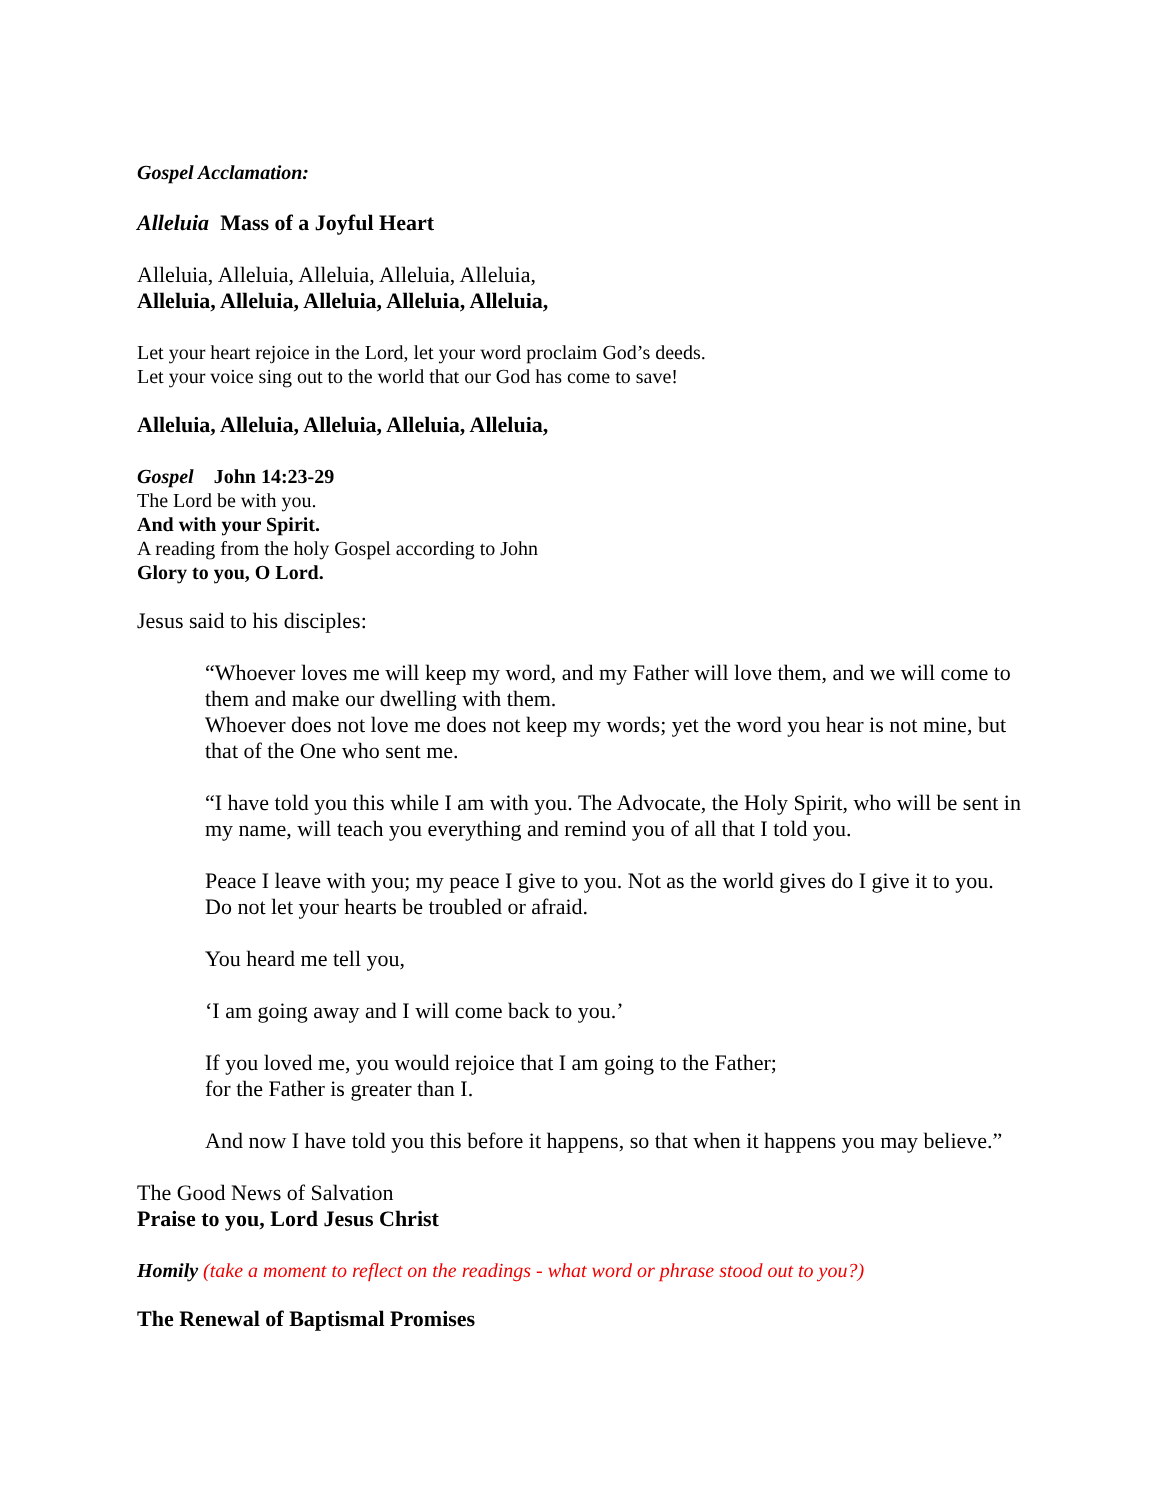Gospel Acclamation:
Alleluia Mass of a Joyful Heart
Alleluia, Alleluia, Alleluia, Alleluia, Alleluia,
Alleluia, Alleluia, Alleluia, Alleluia, Alleluia,
Let your heart rejoice in the Lord, let your word proclaim God’s deeds.
Let your voice sing out to the world that our God has come to save!
Alleluia, Alleluia, Alleluia, Alleluia, Alleluia,
Gospel John 14:23-29
The Lord be with you.
And with your Spirit.
A reading from the holy Gospel according to John
Glory to you, O Lord.
Jesus said to his disciples:
“Whoever loves me will keep my word, and my Father will love them, and we will come to them and make our dwelling with them.
Whoever does not love me does not keep my words; yet the word you hear is not mine, but that of the One who sent me.
“I have told you this while I am with you. The Advocate, the Holy Spirit, who will be sent in my name, will teach you everything and remind you of all that I told you.
Peace I leave with you; my peace I give to you. Not as the world gives do I give it to you. Do not let your hearts be troubled or afraid.
You heard me tell you,
‘I am going away and I will come back to you.’
If you loved me, you would rejoice that I am going to the Father;
for the Father is greater than I.
And now I have told you this before it happens, so that when it happens you may believe.”
The Good News of Salvation
Praise to you, Lord Jesus Christ
Homily (take a moment to reflect on the readings - what word or phrase stood out to you?)
The Renewal of Baptismal Promises